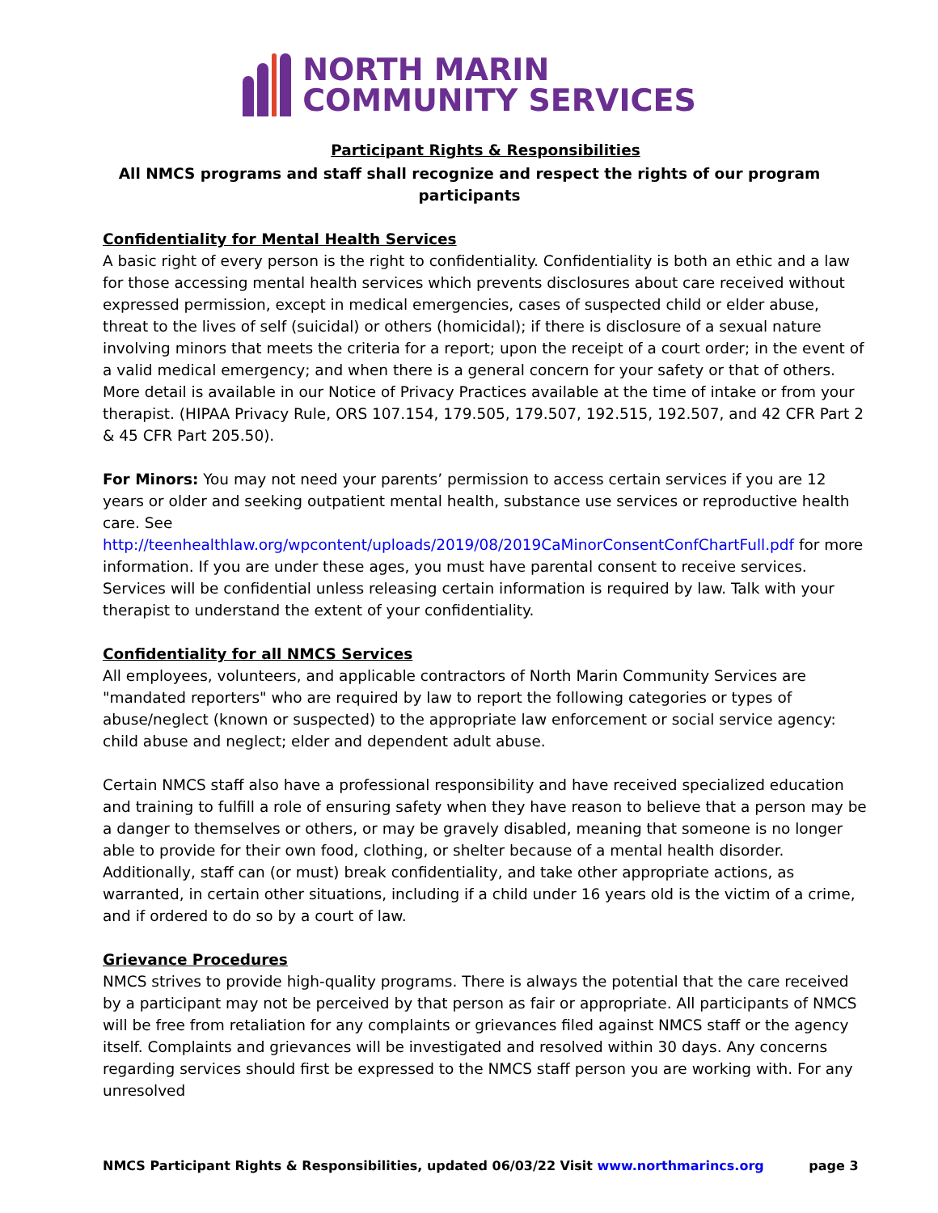NORTH MARIN
COMMUNITY SERVICES
Participant Rights & Responsibilities
All NMCS programs and staff shall recognize and respect the rights of our program participants
Confidentiality for Mental Health Services
A basic right of every person is the right to confidentiality. Confidentiality is both an ethic and a law for those accessing mental health services which prevents disclosures about care received without expressed permission, except in medical emergencies, cases of suspected child or elder abuse, threat to the lives of self (suicidal) or others (homicidal); if there is disclosure of a sexual nature involving minors that meets the criteria for a report; upon the receipt of a court order; in the event of a valid medical emergency; and when there is a general concern for your safety or that of others. More detail is available in our Notice of Privacy Practices available at the time of intake or from your therapist. (HIPAA Privacy Rule, ORS 107.154, 179.505, 179.507, 192.515, 192.507, and 42 CFR Part 2 & 45 CFR Part 205.50).
For Minors: You may not need your parents’ permission to access certain services if you are 12 years or older and seeking outpatient mental health, substance use services or reproductive health care. See http://teenhealthlaw.org/wpcontent/uploads/2019/08/2019CaMinorConsentConfChartFull.pdf for more information. If you are under these ages, you must have parental consent to receive services. Services will be confidential unless releasing certain information is required by law. Talk with your therapist to understand the extent of your confidentiality.
Confidentiality for all NMCS Services
All employees, volunteers, and applicable contractors of North Marin Community Services are "mandated reporters" who are required by law to report the following categories or types of abuse/neglect (known or suspected) to the appropriate law enforcement or social service agency: child abuse and neglect; elder and dependent adult abuse.
Certain NMCS staff also have a professional responsibility and have received specialized education and training to fulfill a role of ensuring safety when they have reason to believe that a person may be a danger to themselves or others, or may be gravely disabled, meaning that someone is no longer able to provide for their own food, clothing, or shelter because of a mental health disorder. Additionally, staff can (or must) break confidentiality, and take other appropriate actions, as warranted, in certain other situations, including if a child under 16 years old is the victim of a crime, and if ordered to do so by a court of law.
Grievance Procedures
NMCS strives to provide high-quality programs. There is always the potential that the care received by a participant may not be perceived by that person as fair or appropriate. All participants of NMCS will be free from retaliation for any complaints or grievances filed against NMCS staff or the agency itself. Complaints and grievances will be investigated and resolved within 30 days. Any concerns regarding services should first be expressed to the NMCS staff person you are working with. For any unresolved
NMCS Participant Rights & Responsibilities, updated 06/03/22 Visit www.northmarincs.org page 3